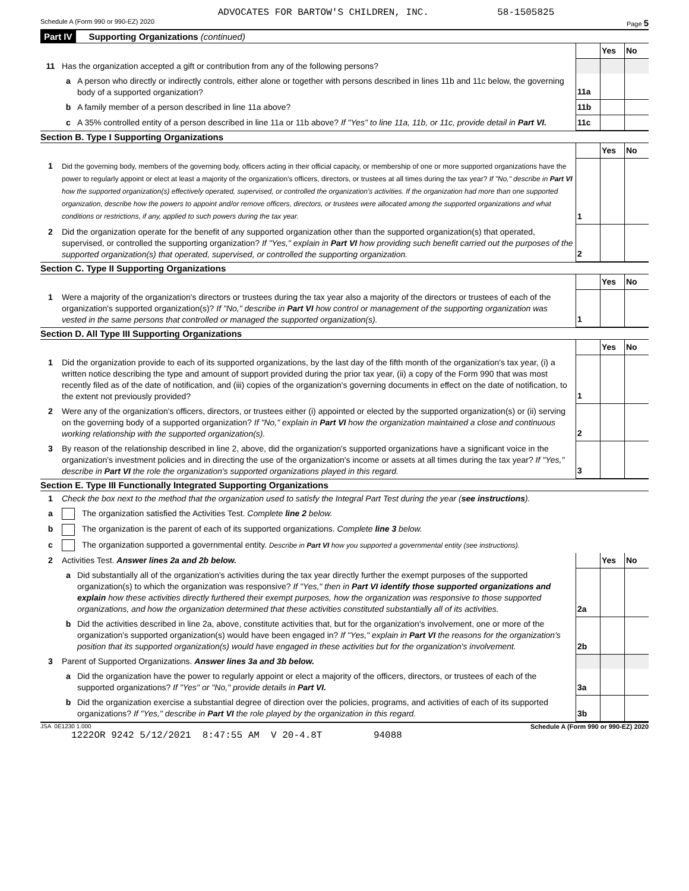ADVOCATES FOR BARTOW'S CHILDREN, INC. 58-1505825
Schedule A (Form 990 or 990-EZ) 2020 Page 5
Part IV Supporting Organizations (continued)
| | | | | Yes | No |
| 11 | Has the organization accepted a gift or contribution from any of the following persons? | | | | |
| | a | A person who directly or indirectly controls, either alone or together with persons described in lines 11b and 11c below, the governing body of a supported organization? | 11a | | |
| | b | A family member of a person described in line 11a above? | 11b | | |
| | c | A 35% controlled entity of a person described in line 11a or 11b above? If "Yes" to line 11a, 11b, or 11c, provide detail in Part VI. | 11c | | |
Section B. Type I Supporting Organizations
| | | | Yes | No |
| 1 | Did the governing body, members of the governing body, officers acting in their official capacity, or membership of one or more supported organizations have the power to regularly appoint or elect at least a majority of the organization's officers, directors, or trustees at all times during the tax year? If "No," describe in Part VI how the supported organization(s) effectively operated, supervised, or controlled the organization's activities. If the organization had more than one supported organization, describe how the powers to appoint and/or remove officers, directors, or trustees were allocated among the supported organizations and what conditions or restrictions, if any, applied to such powers during the tax year. | 1 | | |
| 2 | Did the organization operate for the benefit of any supported organization other than the supported organization(s) that operated, supervised, or controlled the supporting organization? If "Yes," explain in Part VI how providing such benefit carried out the purposes of the supported organization(s) that operated, supervised, or controlled the supporting organization. | 2 | | |
Section C. Type II Supporting Organizations
| | | | Yes | No |
| 1 | Were a majority of the organization's directors or trustees during the tax year also a majority of the directors or trustees of each of the organization's supported organization(s)? If "No," describe in Part VI how control or management of the supporting organization was vested in the same persons that controlled or managed the supported organization(s). | 1 | | |
Section D. All Type III Supporting Organizations
| | | | Yes | No |
| 1 | Did the organization provide to each of its supported organizations, by the last day of the fifth month of the organization's tax year, (i) a written notice describing the type and amount of support provided during the prior tax year, (ii) a copy of the Form 990 that was most recently filed as of the date of notification, and (iii) copies of the organization's governing documents in effect on the date of notification, to the extent not previously provided? | 1 | | |
| 2 | Were any of the organization's officers, directors, or trustees either (i) appointed or elected by the supported organization(s) or (ii) serving on the governing body of a supported organization? If "No," explain in Part VI how the organization maintained a close and continuous working relationship with the supported organization(s). | 2 | | |
| 3 | By reason of the relationship described in line 2, above, did the organization's supported organizations have a significant voice in the organization's investment policies and in directing the use of the organization's income or assets at all times during the tax year? If "Yes," describe in Part VI the role the organization's supported organizations played in this regard. | 3 | | |
Section E. Type III Functionally Integrated Supporting Organizations
| 1 | Check the box next to the method that the organization used to satisfy the Integral Part Test during the year ( see instructions ). | |
| a | | The organization satisfied the Activities Test. Complete line 2 below. |
| b | | The organization is the parent of each of its supported organizations. Complete line 3 below. |
| c | | The organization supported a governmental entity. Describe in Part VI how you supported a governmental entity (see instructions). |
| 2 | Activities Test. Answer lines 2a and 2b below. | | | Yes | No |
| | a | Did substantially all of the organization's activities during the tax year directly further the exempt purposes of the supported organization(s) to which the organization was responsive? If "Yes," then in Part VI identify those supported organizations and explain how these activities directly furthered their exempt purposes, how the organization was responsive to those supported organizations, and how the organization determined that these activities constituted substantially all of its activities. | 2a | | |
| | b | Did the activities described in line 2a, above, constitute activities that, but for the organization's involvement, one or more of the organization's supported organization(s) would have been engaged in? If "Yes," explain in Part VI the reasons for the organization's position that its supported organization(s) would have engaged in these activities but for the organization's involvement. | 2b | | |
| 3 | Parent of Supported Organizations. Answer lines 3a and 3b below. | | | | |
| | a | Did the organization have the power to regularly appoint or elect a majority of the officers, directors, or trustees of each of the supported organizations? If "Yes" or "No," provide details in Part VI. | 3a | | |
| | b | Did the organization exercise a substantial degree of direction over the policies, programs, and activities of each of its supported organizations? If "Yes," describe in Part VI the role played by the organization in this regard. | 3b | | |
JSA 0E1230 1.000 Schedule A (Form 990 or 990-EZ) 2020
1222OR 9242 5/12/2021 8:47:55 AM V 20-4.8T 94088